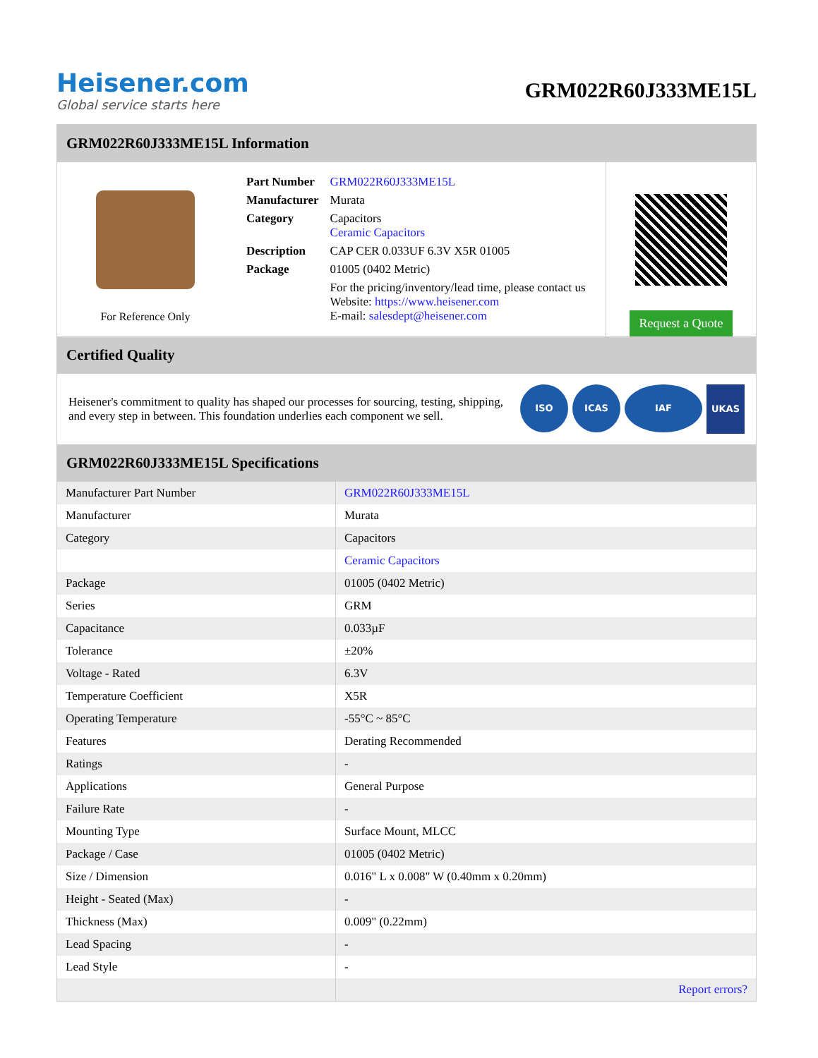Heisener.com
Global service starts here
GRM022R60J333ME15L
GRM022R60J333ME15L Information
For Reference Only
| Part Number | GRM022R60J333ME15L |
| Manufacturer | Murata |
| Category | Capacitors Ceramic Capacitors |
| Description | CAP CER 0.033UF 6.3V X5R 01005 |
| Package | 01005 (0402 Metric) |
| | For the pricing/inventory/lead time, please contact us Website: https://www.heisener.com E-mail: salesdept@heisener.com |
Request a Quote
Certified Quality
Heisener's commitment to quality has shaped our processes for sourcing, testing, shipping, and every step in between. This foundation underlies each component we sell.
ISO ICAS IAF UKAS
GRM022R60J333ME15L Specifications
| Manufacturer Part Number | GRM022R60J333ME15L |
| Manufacturer | Murata |
| Category | Capacitors |
| | Ceramic Capacitors |
| Package | 01005 (0402 Metric) |
| Series | GRM |
| Capacitance | 0.033µF |
| Tolerance | ±20% |
| Voltage - Rated | 6.3V |
| Temperature Coefficient | X5R |
| Operating Temperature | -55°C ~ 85°C |
| Features | Derating Recommended |
| Ratings | - |
| Applications | General Purpose |
| Failure Rate | - |
| Mounting Type | Surface Mount, MLCC |
| Package / Case | 01005 (0402 Metric) |
| Size / Dimension | 0.016" L x 0.008" W (0.40mm x 0.20mm) |
| Height - Seated (Max) | - |
| Thickness (Max) | 0.009" (0.22mm) |
| Lead Spacing | - |
| Lead Style | - |
| | Report errors? |